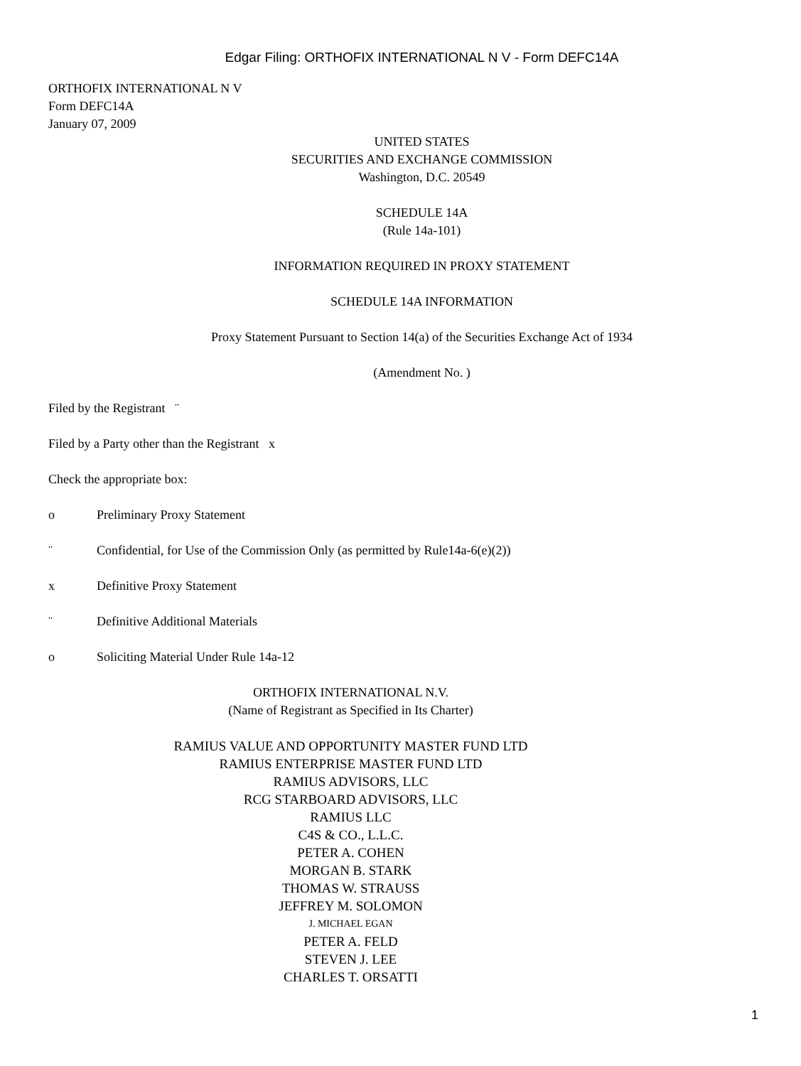Edgar Filing: ORTHOFIX INTERNATIONAL N V - Form DEFC14A
ORTHOFIX INTERNATIONAL N V
Form DEFC14A
January 07, 2009
UNITED STATES
SECURITIES AND EXCHANGE COMMISSION
Washington, D.C. 20549
SCHEDULE 14A
(Rule 14a-101)
INFORMATION REQUIRED IN PROXY STATEMENT
SCHEDULE 14A INFORMATION
Proxy Statement Pursuant to Section 14(a) of the Securities Exchange Act of 1934
(Amendment No. )
Filed by the Registrant ¨
Filed by a Party other than the Registrant x
Check the appropriate box:
o Preliminary Proxy Statement
¨ Confidential, for Use of the Commission Only (as permitted by Rule14a-6(e)(2))
x Definitive Proxy Statement
¨ Definitive Additional Materials
o Soliciting Material Under Rule 14a-12
ORTHOFIX INTERNATIONAL N.V.
(Name of Registrant as Specified in Its Charter)
RAMIUS VALUE AND OPPORTUNITY MASTER FUND LTD
RAMIUS ENTERPRISE MASTER FUND LTD
RAMIUS ADVISORS, LLC
RCG STARBOARD ADVISORS, LLC
RAMIUS LLC
C4S & CO., L.L.C.
PETER A. COHEN
MORGAN B. STARK
THOMAS W. STRAUSS
JEFFREY M. SOLOMON
J. MICHAEL EGAN
PETER A. FELD
STEVEN J. LEE
CHARLES T. ORSATTI
1